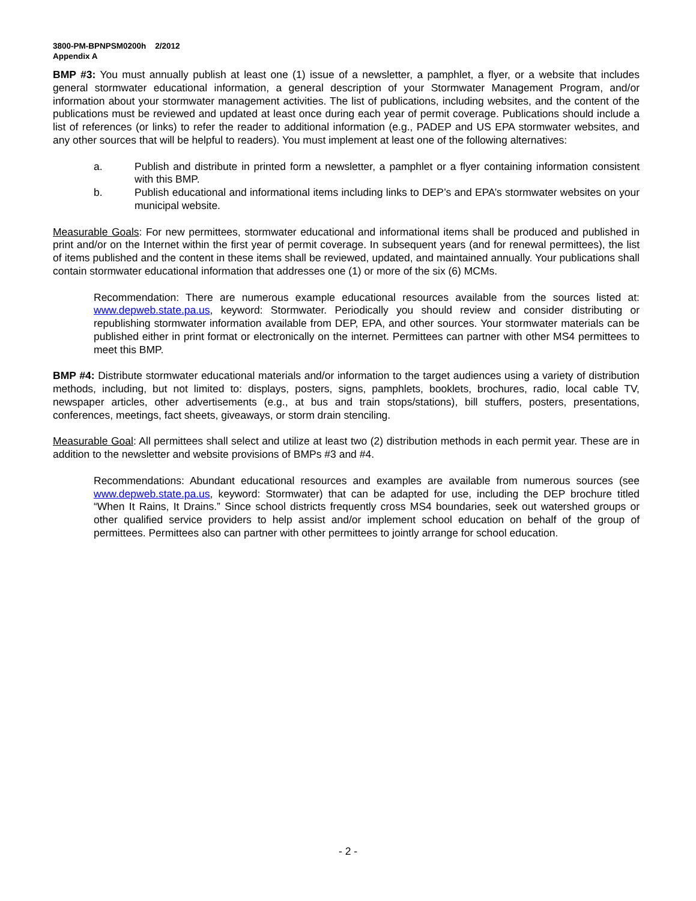3800-PM-BPNPSM0200h 2/2012
Appendix A
BMP #3: You must annually publish at least one (1) issue of a newsletter, a pamphlet, a flyer, or a website that includes general stormwater educational information, a general description of your Stormwater Management Program, and/or information about your stormwater management activities. The list of publications, including websites, and the content of the publications must be reviewed and updated at least once during each year of permit coverage. Publications should include a list of references (or links) to refer the reader to additional information (e.g., PADEP and US EPA stormwater websites, and any other sources that will be helpful to readers). You must implement at least one of the following alternatives:
a. Publish and distribute in printed form a newsletter, a pamphlet or a flyer containing information consistent with this BMP.
b. Publish educational and informational items including links to DEP’s and EPA’s stormwater websites on your municipal website.
Measurable Goals: For new permittees, stormwater educational and informational items shall be produced and published in print and/or on the Internet within the first year of permit coverage. In subsequent years (and for renewal permittees), the list of items published and the content in these items shall be reviewed, updated, and maintained annually. Your publications shall contain stormwater educational information that addresses one (1) or more of the six (6) MCMs.
Recommendation: There are numerous example educational resources available from the sources listed at: www.depweb.state.pa.us, keyword: Stormwater. Periodically you should review and consider distributing or republishing stormwater information available from DEP, EPA, and other sources. Your stormwater materials can be published either in print format or electronically on the internet. Permittees can partner with other MS4 permittees to meet this BMP.
BMP #4: Distribute stormwater educational materials and/or information to the target audiences using a variety of distribution methods, including, but not limited to: displays, posters, signs, pamphlets, booklets, brochures, radio, local cable TV, newspaper articles, other advertisements (e.g., at bus and train stops/stations), bill stuffers, posters, presentations, conferences, meetings, fact sheets, giveaways, or storm drain stenciling.
Measurable Goal: All permittees shall select and utilize at least two (2) distribution methods in each permit year. These are in addition to the newsletter and website provisions of BMPs #3 and #4.
Recommendations: Abundant educational resources and examples are available from numerous sources (see www.depweb.state.pa.us, keyword: Stormwater) that can be adapted for use, including the DEP brochure titled “When It Rains, It Drains.” Since school districts frequently cross MS4 boundaries, seek out watershed groups or other qualified service providers to help assist and/or implement school education on behalf of the group of permittees. Permittees also can partner with other permittees to jointly arrange for school education.
- 2 -